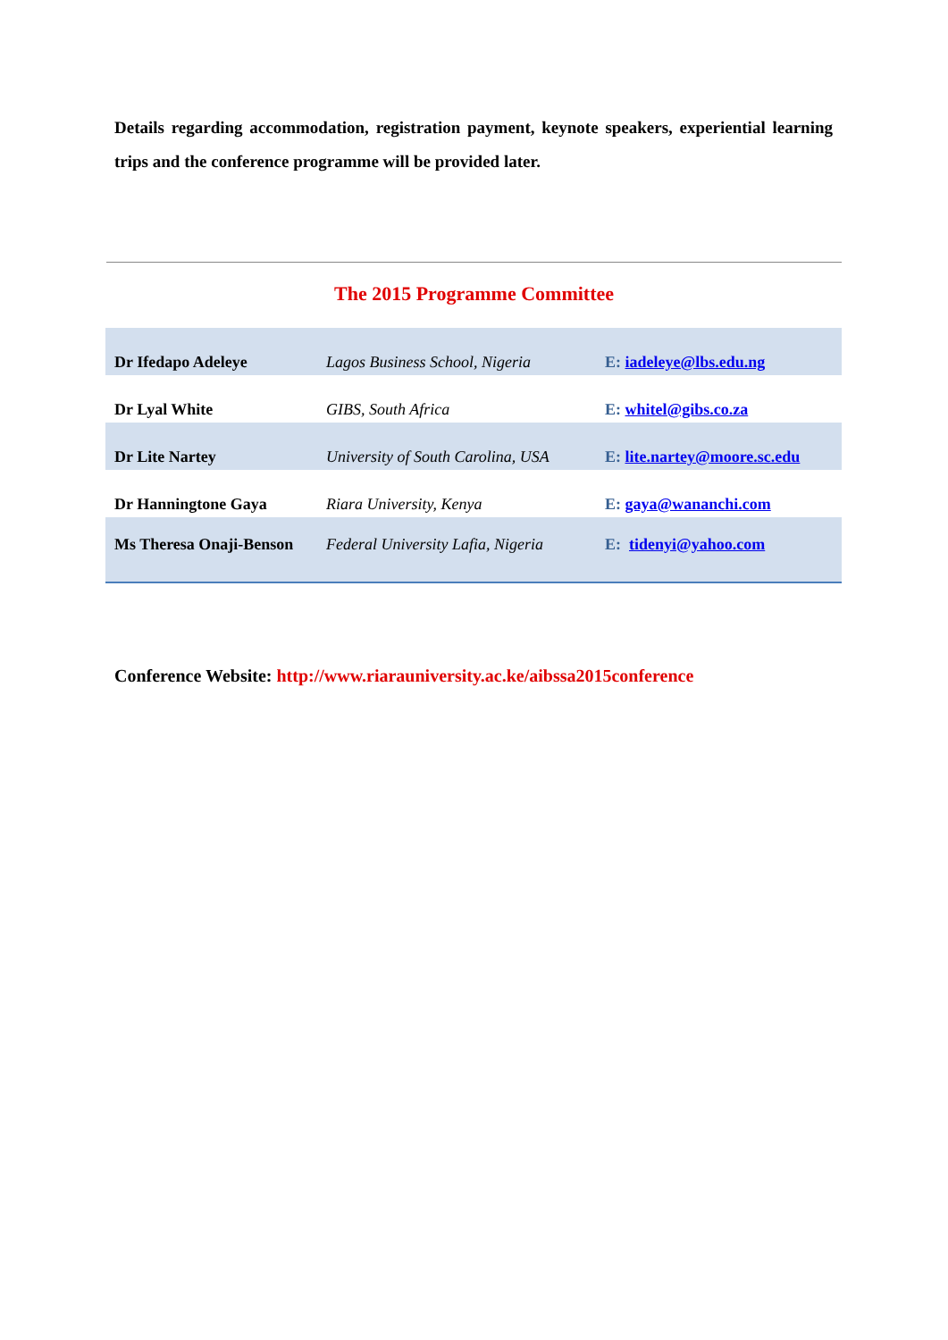Details regarding accommodation, registration payment, keynote speakers, experiential learning trips and the conference programme will be provided later.
The 2015 Programme Committee
| Dr Ifedapo Adeleye | Lagos Business School, Nigeria | E: iadeleye@lbs.edu.ng |
| Dr Lyal White | GIBS, South Africa | E: whitel@gibs.co.za |
| Dr Lite Nartey | University of South Carolina, USA | E: lite.nartey@moore.sc.edu |
| Dr Hanningtone Gaya | Riara University, Kenya | E: gaya@wananchi.com |
| Ms Theresa Onaji-Benson | Federal University Lafia, Nigeria | E: tidenyi@yahoo.com |
Conference Website: http://www.riarauniversity.ac.ke/aibssa2015conference